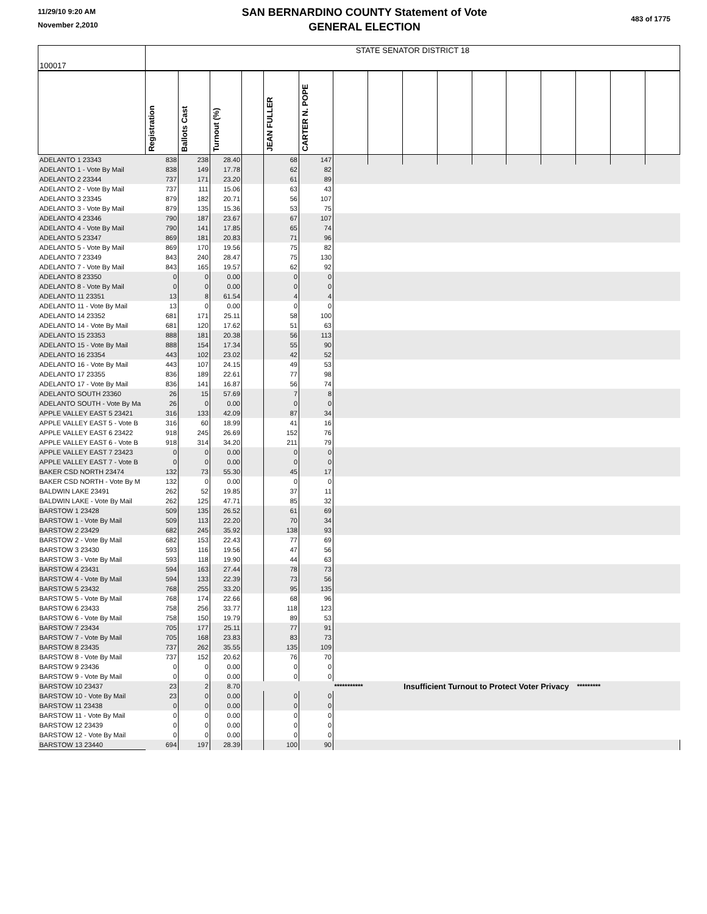11/29/10 9:20 AM
November 2,2010
SAN BERNARDINO COUNTY Statement of Vote
GENERAL ELECTION
483 of 1775
| 100017 | STATE SENATOR DISTRICT 18 | | | | | | | | | | | | | | | |
| | Registration | Ballots Cast | Turnout (%) | | JEAN FULLER | CARTER N. POPE | | | | | | | | | | |
| ADELANTO 1 23343 | 838 | 238 | 28.40 | | 68 | 147 | | | | | | | | | | |
| ADELANTO 1 - Vote By Mail | 838 | 149 | 17.78 | | 62 | 82 | | | | | | | | | | |
| ADELANTO 2 23344 | 737 | 171 | 23.20 | | 61 | 89 | | | | | | | | | | |
| ADELANTO 2 - Vote By Mail | 737 | 111 | 15.06 | | 63 | 43 | | | | | | | | | | |
| ADELANTO 3 23345 | 879 | 182 | 20.71 | | 56 | 107 | | | | | | | | | | |
| ADELANTO 3 - Vote By Mail | 879 | 135 | 15.36 | | 53 | 75 | | | | | | | | | | |
| ADELANTO 4 23346 | 790 | 187 | 23.67 | | 67 | 107 | | | | | | | | | | |
| ADELANTO 4 - Vote By Mail | 790 | 141 | 17.85 | | 65 | 74 | | | | | | | | | | |
| ADELANTO 5 23347 | 869 | 181 | 20.83 | | 71 | 96 | | | | | | | | | | |
| ADELANTO 5 - Vote By Mail | 869 | 170 | 19.56 | | 75 | 82 | | | | | | | | | | |
| ADELANTO 7 23349 | 843 | 240 | 28.47 | | 75 | 130 | | | | | | | | | | |
| ADELANTO 7 - Vote By Mail | 843 | 165 | 19.57 | | 62 | 92 | | | | | | | | | | |
| ADELANTO 8 23350 | 0 | 0 | 0.00 | | 0 | 0 | | | | | | | | | | |
| ADELANTO 8 - Vote By Mail | 0 | 0 | 0.00 | | 0 | 0 | | | | | | | | | | |
| ADELANTO 11 23351 | 13 | 8 | 61.54 | | 4 | 4 | | | | | | | | | | |
| ADELANTO 11 - Vote By Mail | 13 | 0 | 0.00 | | 0 | 0 | | | | | | | | | | |
| ADELANTO 14 23352 | 681 | 171 | 25.11 | | 58 | 100 | | | | | | | | | | |
| ADELANTO 14 - Vote By Mail | 681 | 120 | 17.62 | | 51 | 63 | | | | | | | | | | |
| ADELANTO 15 23353 | 888 | 181 | 20.38 | | 56 | 113 | | | | | | | | | | |
| ADELANTO 15 - Vote By Mail | 888 | 154 | 17.34 | | 55 | 90 | | | | | | | | | | |
| ADELANTO 16 23354 | 443 | 102 | 23.02 | | 42 | 52 | | | | | | | | | | |
| ADELANTO 16 - Vote By Mail | 443 | 107 | 24.15 | | 49 | 53 | | | | | | | | | | |
| ADELANTO 17 23355 | 836 | 189 | 22.61 | | 77 | 98 | | | | | | | | | | |
| ADELANTO 17 - Vote By Mail | 836 | 141 | 16.87 | | 56 | 74 | | | | | | | | | | |
| ADELANTO SOUTH 23360 | 26 | 15 | 57.69 | | 7 | 8 | | | | | | | | | | |
| ADELANTO SOUTH - Vote By Ma | 26 | 0 | 0.00 | | 0 | 0 | | | | | | | | | | |
| APPLE VALLEY EAST 5 23421 | 316 | 133 | 42.09 | | 87 | 34 | | | | | | | | | | |
| APPLE VALLEY EAST 5 - Vote B | 316 | 60 | 18.99 | | 41 | 16 | | | | | | | | | | |
| APPLE VALLEY EAST 6 23422 | 918 | 245 | 26.69 | | 152 | 76 | | | | | | | | | | |
| APPLE VALLEY EAST 6 - Vote B | 918 | 314 | 34.20 | | 211 | 79 | | | | | | | | | | |
| APPLE VALLEY EAST 7 23423 | 0 | 0 | 0.00 | | 0 | 0 | | | | | | | | | | |
| APPLE VALLEY EAST 7 - Vote B | 0 | 0 | 0.00 | | 0 | 0 | | | | | | | | | | |
| BAKER CSD NORTH 23474 | 132 | 73 | 55.30 | | 45 | 17 | | | | | | | | | | |
| BAKER CSD NORTH - Vote By M | 132 | 0 | 0.00 | | 0 | 0 | | | | | | | | | | |
| BALDWIN LAKE 23491 | 262 | 52 | 19.85 | | 37 | 11 | | | | | | | | | | |
| BALDWIN LAKE - Vote By Mail | 262 | 125 | 47.71 | | 85 | 32 | | | | | | | | | | |
| BARSTOW 1 23428 | 509 | 135 | 26.52 | | 61 | 69 | | | | | | | | | | |
| BARSTOW 1 - Vote By Mail | 509 | 113 | 22.20 | | 70 | 34 | | | | | | | | | | |
| BARSTOW 2 23429 | 682 | 245 | 35.92 | | 138 | 93 | | | | | | | | | | |
| BARSTOW 2 - Vote By Mail | 682 | 153 | 22.43 | | 77 | 69 | | | | | | | | | | |
| BARSTOW 3 23430 | 593 | 116 | 19.56 | | 47 | 56 | | | | | | | | | | |
| BARSTOW 3 - Vote By Mail | 593 | 118 | 19.90 | | 44 | 63 | | | | | | | | | | |
| BARSTOW 4 23431 | 594 | 163 | 27.44 | | 78 | 73 | | | | | | | | | | |
| BARSTOW 4 - Vote By Mail | 594 | 133 | 22.39 | | 73 | 56 | | | | | | | | | | |
| BARSTOW 5 23432 | 768 | 255 | 33.20 | | 95 | 135 | | | | | | | | | | |
| BARSTOW 5 - Vote By Mail | 768 | 174 | 22.66 | | 68 | 96 | | | | | | | | | | |
| BARSTOW 6 23433 | 758 | 256 | 33.77 | | 118 | 123 | | | | | | | | | | |
| BARSTOW 6 - Vote By Mail | 758 | 150 | 19.79 | | 89 | 53 | | | | | | | | | | |
| BARSTOW 7 23434 | 705 | 177 | 25.11 | | 77 | 91 | | | | | | | | | | |
| BARSTOW 7 - Vote By Mail | 705 | 168 | 23.83 | | 83 | 73 | | | | | | | | | | |
| BARSTOW 8 23435 | 737 | 262 | 35.55 | | 135 | 109 | | | | | | | | | | |
| BARSTOW 8 - Vote By Mail | 737 | 152 | 20.62 | | 76 | 70 | | | | | | | | | | |
| BARSTOW 9 23436 | 0 | 0 | 0.00 | | 0 | 0 | | | | | | | | | | |
| BARSTOW 9 - Vote By Mail | 0 | 0 | 0.00 | | 0 | 0 | | | | | | | | | | |
| BARSTOW 10 23437 | 23 | 2 | 8.70 | | | | *********** | | Insufficient Turnout to Protect Voter Privacy | | | | | ********* | | |
| BARSTOW 10 - Vote By Mail | 23 | 0 | 0.00 | | 0 | 0 | | | | | | | | | | |
| BARSTOW 11 23438 | 0 | 0 | 0.00 | | 0 | 0 | | | | | | | | | | |
| BARSTOW 11 - Vote By Mail | 0 | 0 | 0.00 | | 0 | 0 | | | | | | | | | | |
| BARSTOW 12 23439 | 0 | 0 | 0.00 | | 0 | 0 | | | | | | | | | | |
| BARSTOW 12 - Vote By Mail | 0 | 0 | 0.00 | | 0 | 0 | | | | | | | | | | |
| BARSTOW 13 23440 | 694 | 197 | 28.39 | | 100 | 90 | | | | | | | | | | |